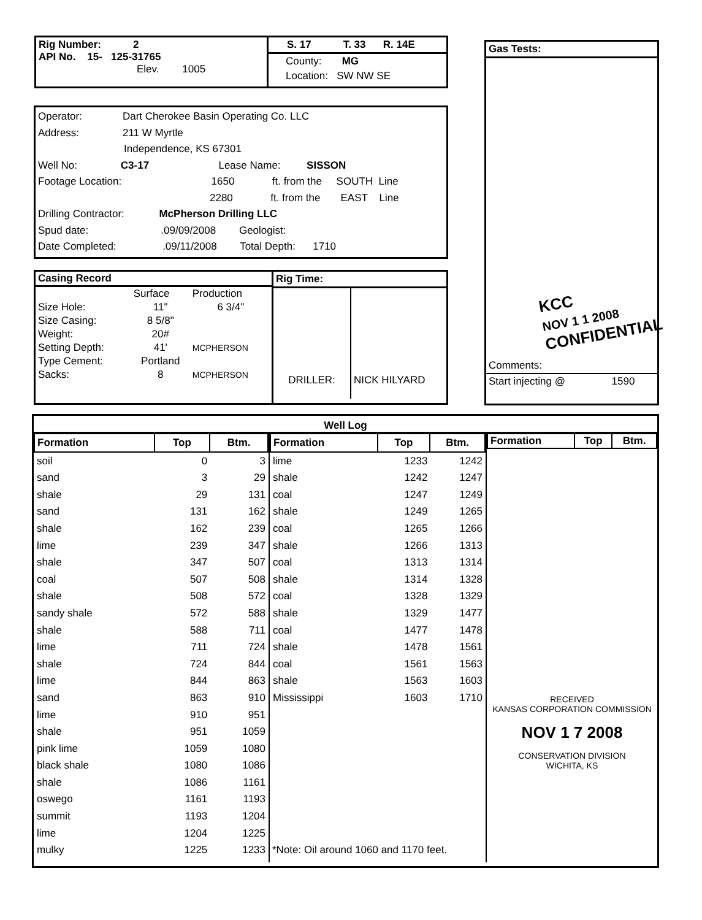Rig Number: 2
API No. 15- 125-31765
Elev. 1005
S. 17 T. 33 R. 14E
County: MG
Location: SW NW SE
Gas Tests:
KCC
NOV 1 1 2008
CONFIDENTIAL
Comments:
Start injecting @ 1590
Operator: Dart Cherokee Basin Operating Co. LLC
Address: 211 W Myrtle
Independence, KS 67301
Well No: C3-17 Lease Name: SISSON
Footage Location: 1650 ft. from the SOUTH Line
2280 ft. from the EAST Line
Drilling Contractor: McPherson Drilling LLC
Spud date: .09/09/2008 Geologist:
Date Completed: .09/11/2008 Total Depth: 1710
| Casing Record | | |
| | Surface | Production |
| Size Hole: | 11" | 6 3/4" |
| Size Casing: | 8 5/8" | |
| Weight: | 20# | |
| Setting Depth: | 41' | MCPHERSON |
| Type Cement: | Portland | |
| Sacks: | 8 | MCPHERSON |
Rig Time:
DRILLER: NICK HILYARD
Well Log
| Formation | Top | Btm. |
| --- | --- | --- |
| soil | 0 | 3 |
| sand | 3 | 29 |
| shale | 29 | 131 |
| sand | 131 | 162 |
| shale | 162 | 239 |
| lime | 239 | 347 |
| shale | 347 | 507 |
| coal | 507 | 508 |
| shale | 508 | 572 |
| sandy shale | 572 | 588 |
| shale | 588 | 711 |
| lime | 711 | 724 |
| shale | 724 | 844 |
| lime | 844 | 863 |
| sand | 863 | 910 |
| lime | 910 | 951 |
| shale | 951 | 1059 |
| pink lime | 1059 | 1080 |
| black shale | 1080 | 1086 |
| shale | 1086 | 1161 |
| oswego | 1161 | 1193 |
| summit | 1193 | 1204 |
| lime | 1204 | 1225 |
| mulky | 1225 | 1233 |
| Formation | Top | Btm. |
| --- | --- | --- |
| lime | 1233 | 1242 |
| shale | 1242 | 1247 |
| coal | 1247 | 1249 |
| shale | 1249 | 1265 |
| coal | 1265 | 1266 |
| shale | 1266 | 1313 |
| coal | 1313 | 1314 |
| shale | 1314 | 1328 |
| coal | 1328 | 1329 |
| shale | 1329 | 1477 |
| coal | 1477 | 1478 |
| shale | 1478 | 1561 |
| coal | 1561 | 1563 |
| shale | 1563 | 1603 |
| Mississippi | 1603 | 1710 |
*Note: Oil around 1060 and 1170 feet.
| Formation | Top | Btm. |
| --- | --- | --- |
RECEIVED
KANSAS CORPORATION COMMISSION
NOV 1 7 2008
CONSERVATION DIVISION
WICHITA, KS